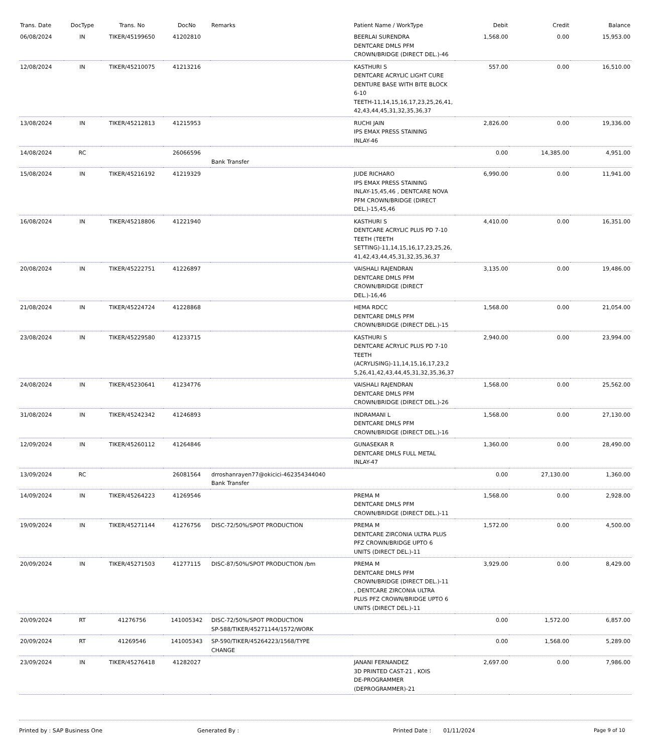| Trans. Date | DocType | Trans. No | DocNo | Remarks | Patient Name / WorkType | Debit | Credit | Balance |
| --- | --- | --- | --- | --- | --- | --- | --- | --- |
| 06/08/2024 | IN | TIKER/45199650 | 41202810 | | BEERLAI SURENDRA DENTCARE DMLS PFM CROWN/BRIDGE (DIRECT DEL.)-46 | 1,568.00 | 0.00 | 15,953.00 |
| 12/08/2024 | IN | TIKER/45210075 | 41213216 | | KASTHURI S DENTCARE ACRYLIC LIGHT CURE DENTURE BASE WITH BITE BLOCK 6-10 TEETH-11,14,15,16,17,23,25,26,41, 42,43,44,45,31,32,35,36,37 | 557.00 | 0.00 | 16,510.00 |
| 13/08/2024 | IN | TIKER/45212813 | 41215953 | | RUCHI JAIN IPS EMAX PRESS STAINING INLAY-46 | 2,826.00 | 0.00 | 19,336.00 |
| 14/08/2024 | RC | | 26066596 | Bank Transfer | | 0.00 | 14,385.00 | 4,951.00 |
| 15/08/2024 | IN | TIKER/45216192 | 41219329 | | JUDE RICHARO IPS EMAX PRESS STAINING INLAY-15,45,46 , DENTCARE NOVA PFM CROWN/BRIDGE (DIRECT DEL.)-15,45,46 | 6,990.00 | 0.00 | 11,941.00 |
| 16/08/2024 | IN | TIKER/45218806 | 41221940 | | KASTHURI S DENTCARE ACRYLIC PLUS PD 7-10 TEETH (TEETH SETTING)-11,14,15,16,17,23,25,26, 41,42,43,44,45,31,32,35,36,37 | 4,410.00 | 0.00 | 16,351.00 |
| 20/08/2024 | IN | TIKER/45222751 | 41226897 | | VAISHALI RAJENDRAN DENTCARE DMLS PFM CROWN/BRIDGE (DIRECT DEL.)-16,46 | 3,135.00 | 0.00 | 19,486.00 |
| 21/08/2024 | IN | TIKER/45224724 | 41228868 | | HEMA RDCC DENTCARE DMLS PFM CROWN/BRIDGE (DIRECT DEL.)-15 | 1,568.00 | 0.00 | 21,054.00 |
| 23/08/2024 | IN | TIKER/45229580 | 41233715 | | KASTHURI S DENTCARE ACRYLIC PLUS PD 7-10 TEETH (ACRYLISING)-11,14,15,16,17,23,2 5,26,41,42,43,44,45,31,32,35,36,37 | 2,940.00 | 0.00 | 23,994.00 |
| 24/08/2024 | IN | TIKER/45230641 | 41234776 | | VAISHALI RAJENDRAN DENTCARE DMLS PFM CROWN/BRIDGE (DIRECT DEL.)-26 | 1,568.00 | 0.00 | 25,562.00 |
| 31/08/2024 | IN | TIKER/45242342 | 41246893 | | INDRAMANI L DENTCARE DMLS PFM CROWN/BRIDGE (DIRECT DEL.)-16 | 1,568.00 | 0.00 | 27,130.00 |
| 12/09/2024 | IN | TIKER/45260112 | 41264846 | | GUNASEKAR R DENTCARE DMLS FULL METAL INLAY-47 | 1,360.00 | 0.00 | 28,490.00 |
| 13/09/2024 | RC | | 26081564 | drroshanrayen77@okicici-462354344040 Bank Transfer | | 0.00 | 27,130.00 | 1,360.00 |
| 14/09/2024 | IN | TIKER/45264223 | 41269546 | | PREMA M DENTCARE DMLS PFM CROWN/BRIDGE (DIRECT DEL.)-11 | 1,568.00 | 0.00 | 2,928.00 |
| 19/09/2024 | IN | TIKER/45271144 | 41276756 | DISC-72/50%/SPOT PRODUCTION | PREMA M DENTCARE ZIRCONIA ULTRA PLUS PFZ CROWN/BRIDGE UPTO 6 UNITS (DIRECT DEL.)-11 | 1,572.00 | 0.00 | 4,500.00 |
| 20/09/2024 | IN | TIKER/45271503 | 41277115 | DISC-87/50%/SPOT PRODUCTION /bm | PREMA M DENTCARE DMLS PFM CROWN/BRIDGE (DIRECT DEL.)-11 , DENTCARE ZIRCONIA ULTRA PLUS PFZ CROWN/BRIDGE UPTO 6 UNITS (DIRECT DEL.)-11 | 3,929.00 | 0.00 | 8,429.00 |
| 20/09/2024 | RT | 41276756 | 141005342 | DISC-72/50%/SPOT PRODUCTION SP-588/TIKER/45271144/1572/WORK | | 0.00 | 1,572.00 | 6,857.00 |
| 20/09/2024 | RT | 41269546 | 141005343 | SP-590/TIKER/45264223/1568/TYPE CHANGE | | 0.00 | 1,568.00 | 5,289.00 |
| 23/09/2024 | IN | TIKER/45276418 | 41282027 | | JANANI FERNANDEZ 3D PRINTED CAST-21 , KOIS DE-PROGRAMMER (DEPROGRAMMER)-21 | 2,697.00 | 0.00 | 7,986.00 |
Printed by : SAP Business One Generated By : Printed Date : 01/11/2024 Page 9 of 10